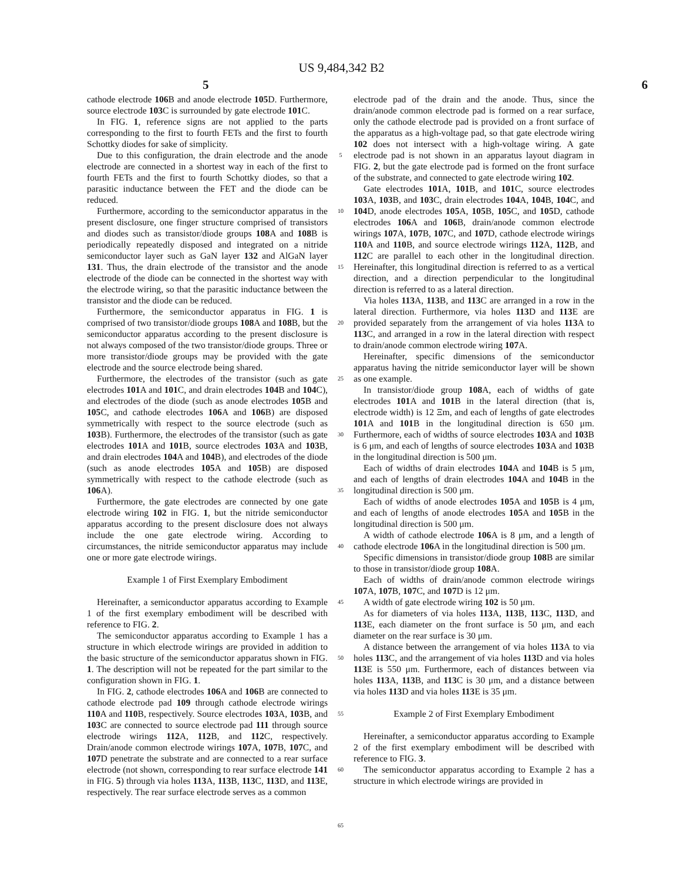US 9,484,342 B2
5 6
cathode electrode 106 B and anode electrode 105 D. Furthermore, source electrode 103 C is surrounded by gate electrode 101 C.
In FIG. 1, reference signs are not applied to the parts corresponding to the first to fourth FETs and the first to fourth Schottky diodes for sake of simplicity.
Due to this configuration, the drain electrode and the anode electrode are connected in a shortest way in each of the first to fourth FETs and the first to fourth Schottky diodes, so that a parasitic inductance between the FET and the diode can be reduced.
Furthermore, according to the semiconductor apparatus in the present disclosure, one finger structure comprised of transistors and diodes such as transistor/diode groups 108 A and 108 B is periodically repeatedly disposed and integrated on a nitride semiconductor layer such as GaN layer 132 and AlGaN layer 131. Thus, the drain electrode of the transistor and the anode electrode of the diode can be connected in the shortest way with the electrode wiring, so that the parasitic inductance between the transistor and the diode can be reduced.
Furthermore, the semiconductor apparatus in FIG. 1 is comprised of two transistor/diode groups 108 A and 108 B, but the semiconductor apparatus according to the present disclosure is not always composed of the two transistor/diode groups. Three or more transistor/diode groups may be provided with the gate electrode and the source electrode being shared.
Furthermore, the electrodes of the transistor (such as gate electrodes 101 A and 101 C, and drain electrodes 104 B and 104 C), and electrodes of the diode (such as anode electrodes 105 B and 105 C, and cathode electrodes 106 A and 106 B) are disposed symmetrically with respect to the source electrode (such as 103 B). Furthermore, the electrodes of the transistor (such as gate electrodes 101 A and 101 B, source electrodes 103 A and 103 B, and drain electrodes 104 A and 104 B), and electrodes of the diode (such as anode electrodes 105 A and 105 B) are disposed symmetrically with respect to the cathode electrode (such as 106 A).
Furthermore, the gate electrodes are connected by one gate electrode wiring 102 in FIG. 1, but the nitride semiconductor apparatus according to the present disclosure does not always include the one gate electrode wiring. According to circumstances, the nitride semiconductor apparatus may include one or more gate electrode wirings.
Example 1 of First Exemplary Embodiment
Hereinafter, a semiconductor apparatus according to Example 1 of the first exemplary embodiment will be described with reference to FIG. 2.
The semiconductor apparatus according to Example 1 has a structure in which electrode wirings are provided in addition to the basic structure of the semiconductor apparatus shown in FIG. 1. The description will not be repeated for the part similar to the configuration shown in FIG. 1.
In FIG. 2, cathode electrodes 106 A and 106 B are connected to cathode electrode pad 109 through cathode electrode wirings 110 A and 110 B, respectively. Source electrodes 103 A, 103 B, and 103 C are connected to source electrode pad 111 through source electrode wirings 112 A, 112 B, and 112 C, respectively. Drain/anode common electrode wirings 107 A, 107 B, 107 C, and 107 D penetrate the substrate and are connected to a rear surface electrode (not shown, corresponding to rear surface electrode 141 in FIG. 5) through via holes 113 A, 113 B, 113 C, 113 D, and 113 E, respectively. The rear surface electrode serves as a common
5
10
15
20
25
30
35
40
45
50
55
60
65
electrode pad of the drain and the anode. Thus, since the drain/anode common electrode pad is formed on a rear surface, only the cathode electrode pad is provided on a front surface of the apparatus as a high-voltage pad, so that gate electrode wiring 102 does not intersect with a high-voltage wiring. A gate electrode pad is not shown in an apparatus layout diagram in FIG. 2, but the gate electrode pad is formed on the front surface of the substrate, and connected to gate electrode wiring 102.
Gate electrodes 101 A, 101 B, and 101 C, source electrodes 103 A, 103 B, and 103 C, drain electrodes 104 A, 104 B, 104 C, and 104 D, anode electrodes 105 A, 105 B, 105 C, and 105 D, cathode electrodes 106 A and 106 B, drain/anode common electrode wirings 107 A, 107 B, 107 C, and 107 D, cathode electrode wirings 110 A and 110 B, and source electrode wirings 112 A, 112 B, and 112 C are parallel to each other in the longitudinal direction. Hereinafter, this longitudinal direction is referred to as a vertical direction, and a direction perpendicular to the longitudinal direction is referred to as a lateral direction.
Via holes 113 A, 113 B, and 113 C are arranged in a row in the lateral direction. Furthermore, via holes 113 D and 113 E are provided separately from the arrangement of via holes 113 A to 113 C, and arranged in a row in the lateral direction with respect to drain/anode common electrode wiring 107 A.
Hereinafter, specific dimensions of the semiconductor apparatus having the nitride semiconductor layer will be shown as one example.
In transistor/diode group 108 A, each of widths of gate electrodes 101 A and 101 B in the lateral direction (that is, electrode width) is 12 Ξm, and each of lengths of gate electrodes 101 A and 101 B in the longitudinal direction is 650 μm. Furthermore, each of widths of source electrodes 103 A and 103 B is 6 μm, and each of lengths of source electrodes 103 A and 103 B in the longitudinal direction is 500 μm.
Each of widths of drain electrodes 104 A and 104 B is 5 μm, and each of lengths of drain electrodes 104 A and 104 B in the longitudinal direction is 500 μm.
Each of widths of anode electrodes 105 A and 105 B is 4 μm, and each of lengths of anode electrodes 105 A and 105 B in the longitudinal direction is 500 μm.
A width of cathode electrode 106 A is 8 μm, and a length of cathode electrode 106 A in the longitudinal direction is 500 μm.
Specific dimensions in transistor/diode group 108 B are similar to those in transistor/diode group 108 A.
Each of widths of drain/anode common electrode wirings 107 A, 107 B, 107 C, and 107 D is 12 μm.
A width of gate electrode wiring 102 is 50 μm.
As for diameters of via holes 113 A, 113 B, 113 C, 113 D, and 113 E, each diameter on the front surface is 50 μm, and each diameter on the rear surface is 30 μm.
A distance between the arrangement of via holes 113 A to via holes 113 C, and the arrangement of via holes 113 D and via holes 113 E is 550 μm. Furthermore, each of distances between via holes 113 A, 113 B, and 113 C is 30 μm, and a distance between via holes 113 D and via holes 113 E is 35 μm.
Example 2 of First Exemplary Embodiment
Hereinafter, a semiconductor apparatus according to Example 2 of the first exemplary embodiment will be described with reference to FIG. 3.
The semiconductor apparatus according to Example 2 has a structure in which electrode wirings are provided in